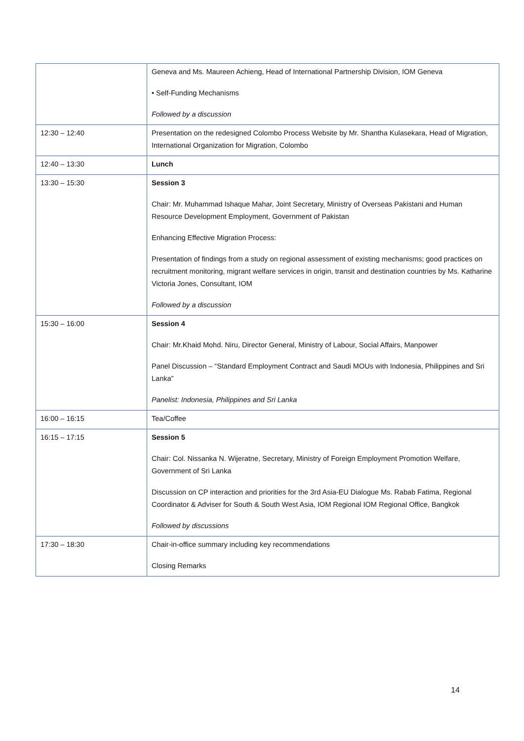| | Geneva and Ms. Maureen Achieng, Head of International Partnership Division, IOM Geneva • Self-Funding Mechanisms Followed by a discussion |
| 12:30 – 12:40 | Presentation on the redesigned Colombo Process Website by Mr. Shantha Kulasekara, Head of Migration, International Organization for Migration, Colombo |
| 12:40 – 13:30 | Lunch |
| 13:30 – 15:30 | Session 3 Chair: Mr. Muhammad Ishaque Mahar, Joint Secretary, Ministry of Overseas Pakistani and Human Resource Development Employment, Government of Pakistan Enhancing Effective Migration Process: Presentation of findings from a study on regional assessment of existing mechanisms; good practices on recruitment monitoring, migrant welfare services in origin, transit and destination countries by Ms. Katharine Victoria Jones, Consultant, IOM Followed by a discussion |
| 15:30 – 16:00 | Session 4 Chair: Mr.Khaid Mohd. Niru, Director General, Ministry of Labour, Social Affairs, Manpower Panel Discussion – “Standard Employment Contract and Saudi MOUs with Indonesia, Philippines and Sri Lanka” Panelist: Indonesia, Philippines and Sri Lanka |
| 16:00 – 16:15 | Tea/Coffee |
| 16:15 – 17:15 | Session 5 Chair: Col. Nissanka N. Wijeratne, Secretary, Ministry of Foreign Employment Promotion Welfare, Government of Sri Lanka Discussion on CP interaction and priorities for the 3rd Asia-EU Dialogue Ms. Rabab Fatima, Regional Coordinator & Adviser for South & South West Asia, IOM Regional IOM Regional Office, Bangkok Followed by discussions |
| 17:30 – 18:30 | Chair-in-office summary including key recommendations Closing Remarks |
14